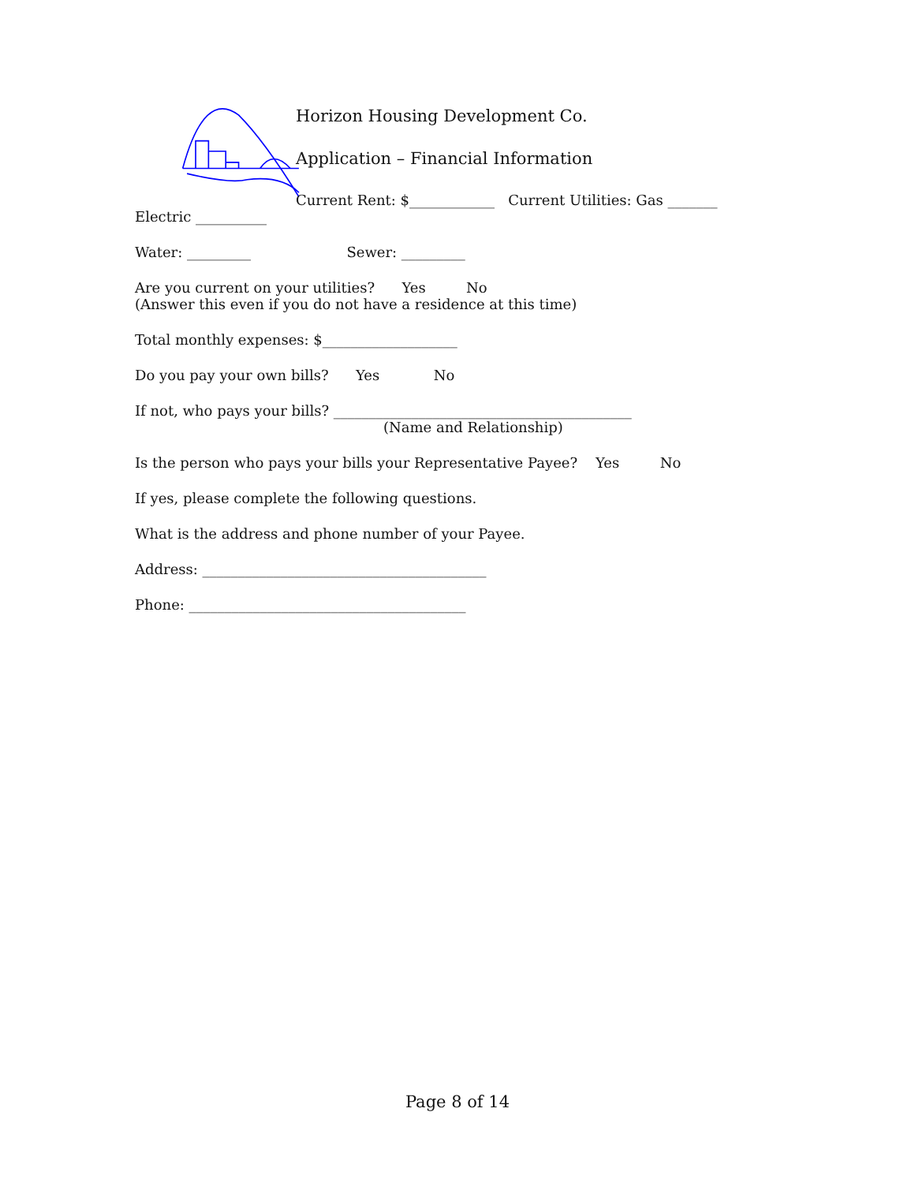Horizon Housing Development Co.
Application – Financial Information
Current Rent: $____________ Current Utilities: Gas _______
Electric __________
Water: _________ Sewer: _________
Are you current on your utilities? Yes No
(Answer this even if you do not have a residence at this time)
Total monthly expenses: $___________________
Do you pay your own bills? Yes No
If not, who pays your bills? __________________________________________
(Name and Relationship)
Is the person who pays your bills your Representative Payee? Yes No
If yes, please complete the following questions.
What is the address and phone number of your Payee.
Address: ________________________________________
Phone: _______________________________________
Page 8 of 14